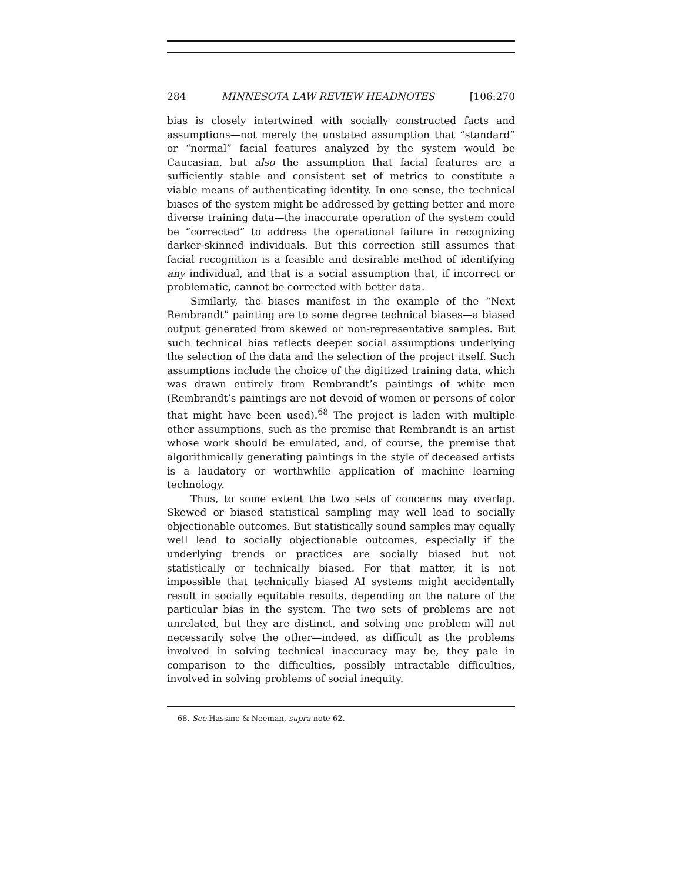284 MINNESOTA LAW REVIEW HEADNOTES [106:270
bias is closely intertwined with socially constructed facts and assumptions—not merely the unstated assumption that “standard” or “normal” facial features analyzed by the system would be Caucasian, but also the assumption that facial features are a sufficiently stable and consistent set of metrics to constitute a viable means of authenticating identity. In one sense, the technical biases of the system might be addressed by getting better and more diverse training data—the inaccurate operation of the system could be “corrected” to address the operational failure in recognizing darker-skinned individuals. But this correction still assumes that facial recognition is a feasible and desirable method of identifying any individual, and that is a social assumption that, if incorrect or problematic, cannot be corrected with better data.
Similarly, the biases manifest in the example of the “Next Rembrandt” painting are to some degree technical biases—a biased output generated from skewed or non-representative samples. But such technical bias reflects deeper social assumptions underlying the selection of the data and the selection of the project itself. Such assumptions include the choice of the digitized training data, which was drawn entirely from Rembrandt’s paintings of white men (Rembrandt’s paintings are not devoid of women or persons of color that might have been used).<sup>68</sup> The project is laden with multiple other assumptions, such as the premise that Rembrandt is an artist whose work should be emulated, and, of course, the premise that algorithmically generating paintings in the style of deceased artists is a laudatory or worthwhile application of machine learning technology.
Thus, to some extent the two sets of concerns may overlap. Skewed or biased statistical sampling may well lead to socially objectionable outcomes. But statistically sound samples may equally well lead to socially objectionable outcomes, especially if the underlying trends or practices are socially biased but not statistically or technically biased. For that matter, it is not impossible that technically biased AI systems might accidentally result in socially equitable results, depending on the nature of the particular bias in the system. The two sets of problems are not unrelated, but they are distinct, and solving one problem will not necessarily solve the other—indeed, as difficult as the problems involved in solving technical inaccuracy may be, they pale in comparison to the difficulties, possibly intractable difficulties, involved in solving problems of social inequity.
68. See Hassine & Neeman, supra note 62.